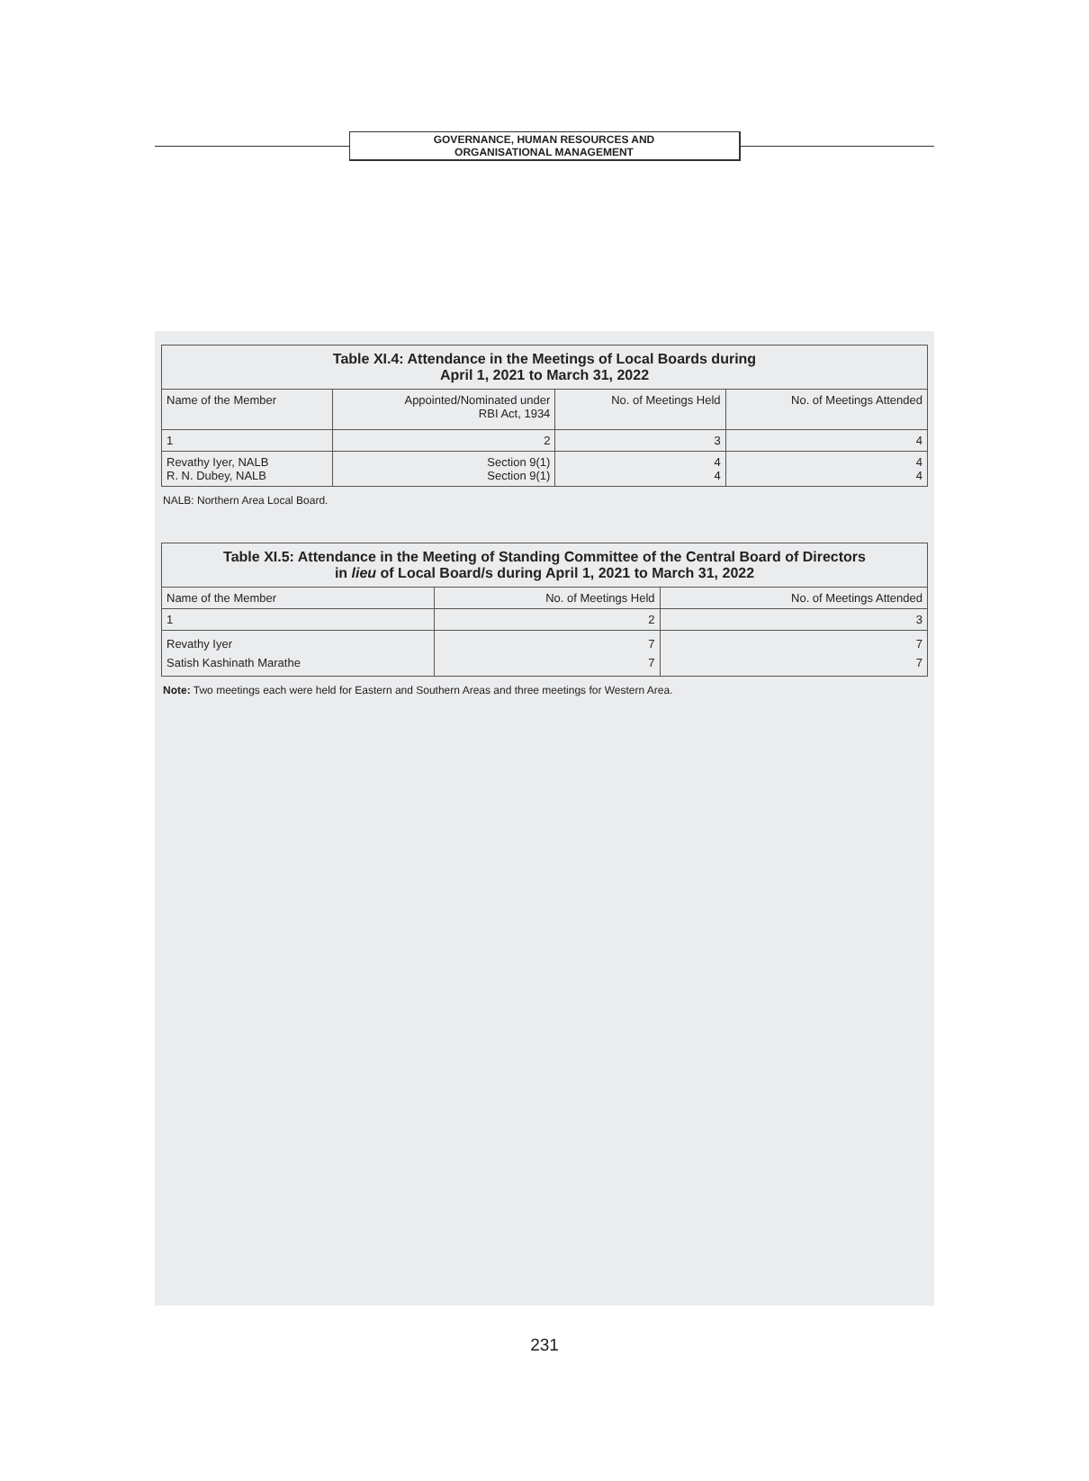GOVERNANCE, HUMAN RESOURCES AND
ORGANISATIONAL MANAGEMENT
| Table XI.4: Attendance in the Meetings of Local Boards during April 1, 2021 to March 31, 2022 | | | |
| --- | --- | --- | --- |
| Name of the Member | Appointed/Nominated under RBI Act, 1934 | No. of Meetings Held | No. of Meetings Attended |
| 1 | 2 | 3 | 4 |
| Revathy Iyer, NALB R. N. Dubey, NALB | Section 9(1) Section 9(1) | 4 4 | 4 4 |
NALB: Northern Area Local Board.
| Table XI.5: Attendance in the Meeting of Standing Committee of the Central Board of Directors in lieu of Local Board/s during April 1, 2021 to March 31, 2022 | | |
| --- | --- | --- |
| Name of the Member | No. of Meetings Held | No. of Meetings Attended |
| 1 | 2 | 3 |
| Revathy Iyer Satish Kashinath Marathe | 7 7 | 7 7 |
Note: Two meetings each were held for Eastern and Southern Areas and three meetings for Western Area.
231